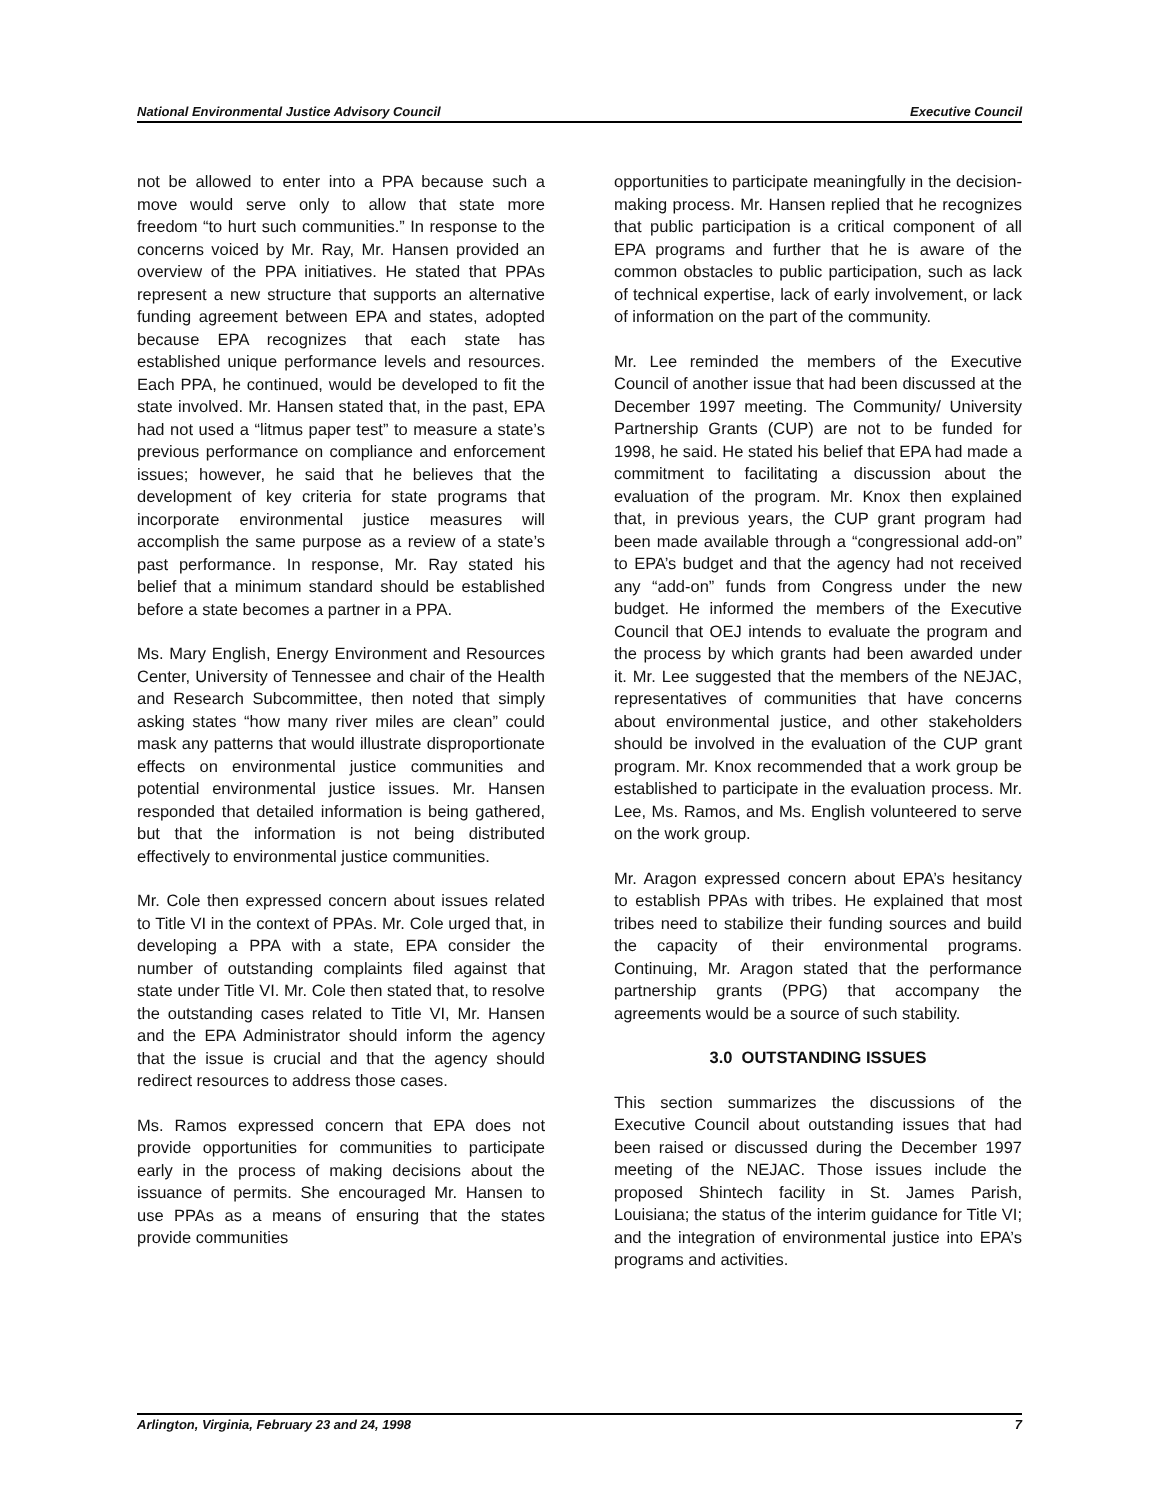National Environmental Justice Advisory Council Executive Council
not be allowed to enter into a PPA because such a move would serve only to allow that state more freedom “to hurt such communities.” In response to the concerns voiced by Mr. Ray, Mr. Hansen provided an overview of the PPA initiatives. He stated that PPAs represent a new structure that supports an alternative funding agreement between EPA and states, adopted because EPA recognizes that each state has established unique performance levels and resources. Each PPA, he continued, would be developed to fit the state involved. Mr. Hansen stated that, in the past, EPA had not used a “litmus paper test” to measure a state’s previous performance on compliance and enforcement issues; however, he said that he believes that the development of key criteria for state programs that incorporate environmental justice measures will accomplish the same purpose as a review of a state’s past performance. In response, Mr. Ray stated his belief that a minimum standard should be established before a state becomes a partner in a PPA.
Ms. Mary English, Energy Environment and Resources Center, University of Tennessee and chair of the Health and Research Subcommittee, then noted that simply asking states “how many river miles are clean” could mask any patterns that would illustrate disproportionate effects on environmental justice communities and potential environmental justice issues. Mr. Hansen responded that detailed information is being gathered, but that the information is not being distributed effectively to environmental justice communities.
Mr. Cole then expressed concern about issues related to Title VI in the context of PPAs. Mr. Cole urged that, in developing a PPA with a state, EPA consider the number of outstanding complaints filed against that state under Title VI. Mr. Cole then stated that, to resolve the outstanding cases related to Title VI, Mr. Hansen and the EPA Administrator should inform the agency that the issue is crucial and that the agency should redirect resources to address those cases.
Ms. Ramos expressed concern that EPA does not provide opportunities for communities to participate early in the process of making decisions about the issuance of permits. She encouraged Mr. Hansen to use PPAs as a means of ensuring that the states provide communities
opportunities to participate meaningfully in the decision-making process. Mr. Hansen replied that he recognizes that public participation is a critical component of all EPA programs and further that he is aware of the common obstacles to public participation, such as lack of technical expertise, lack of early involvement, or lack of information on the part of the community.
Mr. Lee reminded the members of the Executive Council of another issue that had been discussed at the December 1997 meeting. The Community/ University Partnership Grants (CUP) are not to be funded for 1998, he said. He stated his belief that EPA had made a commitment to facilitating a discussion about the evaluation of the program. Mr. Knox then explained that, in previous years, the CUP grant program had been made available through a “congressional add-on” to EPA’s budget and that the agency had not received any “add-on” funds from Congress under the new budget. He informed the members of the Executive Council that OEJ intends to evaluate the program and the process by which grants had been awarded under it. Mr. Lee suggested that the members of the NEJAC, representatives of communities that have concerns about environmental justice, and other stakeholders should be involved in the evaluation of the CUP grant program. Mr. Knox recommended that a work group be established to participate in the evaluation process. Mr. Lee, Ms. Ramos, and Ms. English volunteered to serve on the work group.
Mr. Aragon expressed concern about EPA’s hesitancy to establish PPAs with tribes. He explained that most tribes need to stabilize their funding sources and build the capacity of their environmental programs. Continuing, Mr. Aragon stated that the performance partnership grants (PPG) that accompany the agreements would be a source of such stability.
3.0 OUTSTANDING ISSUES
This section summarizes the discussions of the Executive Council about outstanding issues that had been raised or discussed during the December 1997 meeting of the NEJAC. Those issues include the proposed Shintech facility in St. James Parish, Louisiana; the status of the interim guidance for Title VI; and the integration of environmental justice into EPA’s programs and activities.
Arlington, Virginia, February 23 and 24, 1998 7